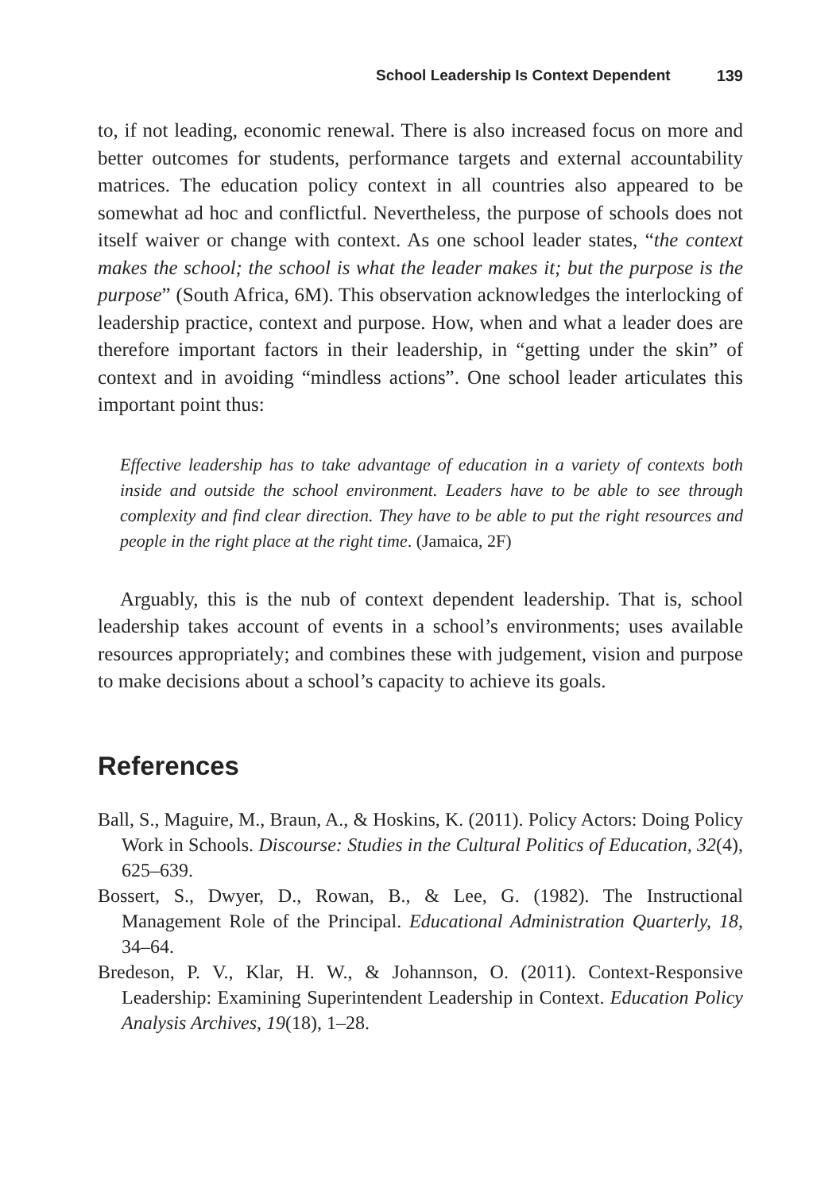School Leadership Is Context Dependent 139
to, if not leading, economic renewal. There is also increased focus on more and better outcomes for students, performance targets and external accountability matrices. The education policy context in all countries also appeared to be somewhat ad hoc and conflictful. Nevertheless, the purpose of schools does not itself waiver or change with context. As one school leader states, “the context makes the school; the school is what the leader makes it; but the purpose is the purpose” (South Africa, 6M). This observation acknowledges the interlocking of leadership practice, context and purpose. How, when and what a leader does are therefore important factors in their leadership, in “getting under the skin” of context and in avoiding “mindless actions”. One school leader articulates this important point thus:
Effective leadership has to take advantage of education in a variety of contexts both inside and outside the school environment. Leaders have to be able to see through complexity and find clear direction. They have to be able to put the right resources and people in the right place at the right time. (Jamaica, 2F)
Arguably, this is the nub of context dependent leadership. That is, school leadership takes account of events in a school’s environments; uses available resources appropriately; and combines these with judgement, vision and purpose to make decisions about a school’s capacity to achieve its goals.
References
Ball, S., Maguire, M., Braun, A., & Hoskins, K. (2011). Policy Actors: Doing Policy Work in Schools. Discourse: Studies in the Cultural Politics of Education, 32(4), 625–639.
Bossert, S., Dwyer, D., Rowan, B., & Lee, G. (1982). The Instructional Management Role of the Principal. Educational Administration Quarterly, 18, 34–64.
Bredeson, P. V., Klar, H. W., & Johannson, O. (2011). Context-Responsive Leadership: Examining Superintendent Leadership in Context. Education Policy Analysis Archives, 19(18), 1–28.